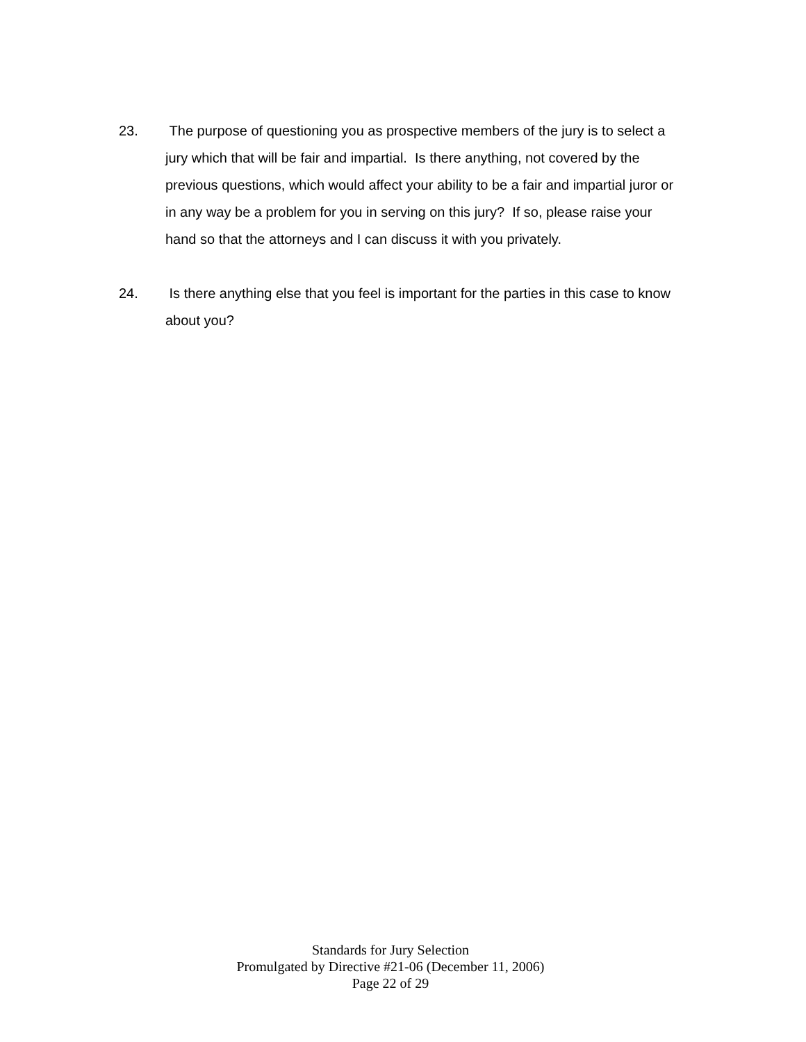23. The purpose of questioning you as prospective members of the jury is to select a jury which that will be fair and impartial. Is there anything, not covered by the previous questions, which would affect your ability to be a fair and impartial juror or in any way be a problem for you in serving on this jury? If so, please raise your hand so that the attorneys and I can discuss it with you privately.
24. Is there anything else that you feel is important for the parties in this case to know about you?
Standards for Jury Selection
Promulgated by Directive #21-06 (December 11, 2006)
Page 22 of 29